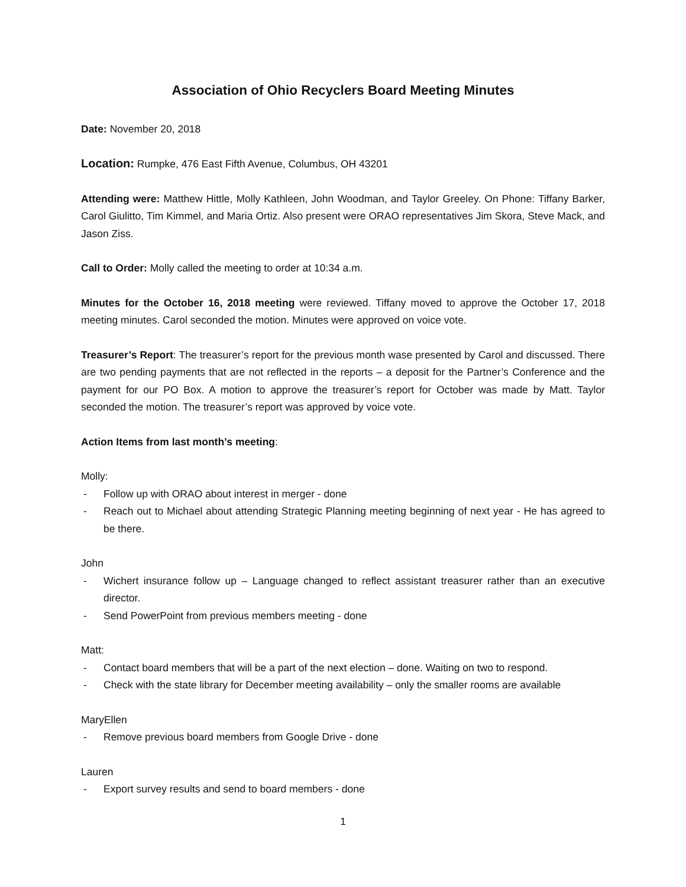Association of Ohio Recyclers Board Meeting Minutes
Date: November 20, 2018
Location: Rumpke, 476 East Fifth Avenue, Columbus, OH 43201
Attending were: Matthew Hittle, Molly Kathleen, John Woodman, and Taylor Greeley. On Phone: Tiffany Barker, Carol Giulitto, Tim Kimmel, and Maria Ortiz. Also present were ORAO representatives Jim Skora, Steve Mack, and Jason Ziss.
Call to Order: Molly called the meeting to order at 10:34 a.m.
Minutes for the October 16, 2018 meeting were reviewed. Tiffany moved to approve the October 17, 2018 meeting minutes. Carol seconded the motion. Minutes were approved on voice vote.
Treasurer’s Report: The treasurer’s report for the previous month wase presented by Carol and discussed. There are two pending payments that are not reflected in the reports – a deposit for the Partner’s Conference and the payment for our PO Box. A motion to approve the treasurer’s report for October was made by Matt. Taylor seconded the motion. The treasurer’s report was approved by voice vote.
Action Items from last month’s meeting:
Molly:
- Follow up with ORAO about interest in merger - done
- Reach out to Michael about attending Strategic Planning meeting beginning of next year - He has agreed to be there.
John
- Wichert insurance follow up – Language changed to reflect assistant treasurer rather than an executive director.
- Send PowerPoint from previous members meeting - done
Matt:
- Contact board members that will be a part of the next election – done. Waiting on two to respond.
- Check with the state library for December meeting availability – only the smaller rooms are available
MaryEllen
- Remove previous board members from Google Drive - done
Lauren
- Export survey results and send to board members - done
1